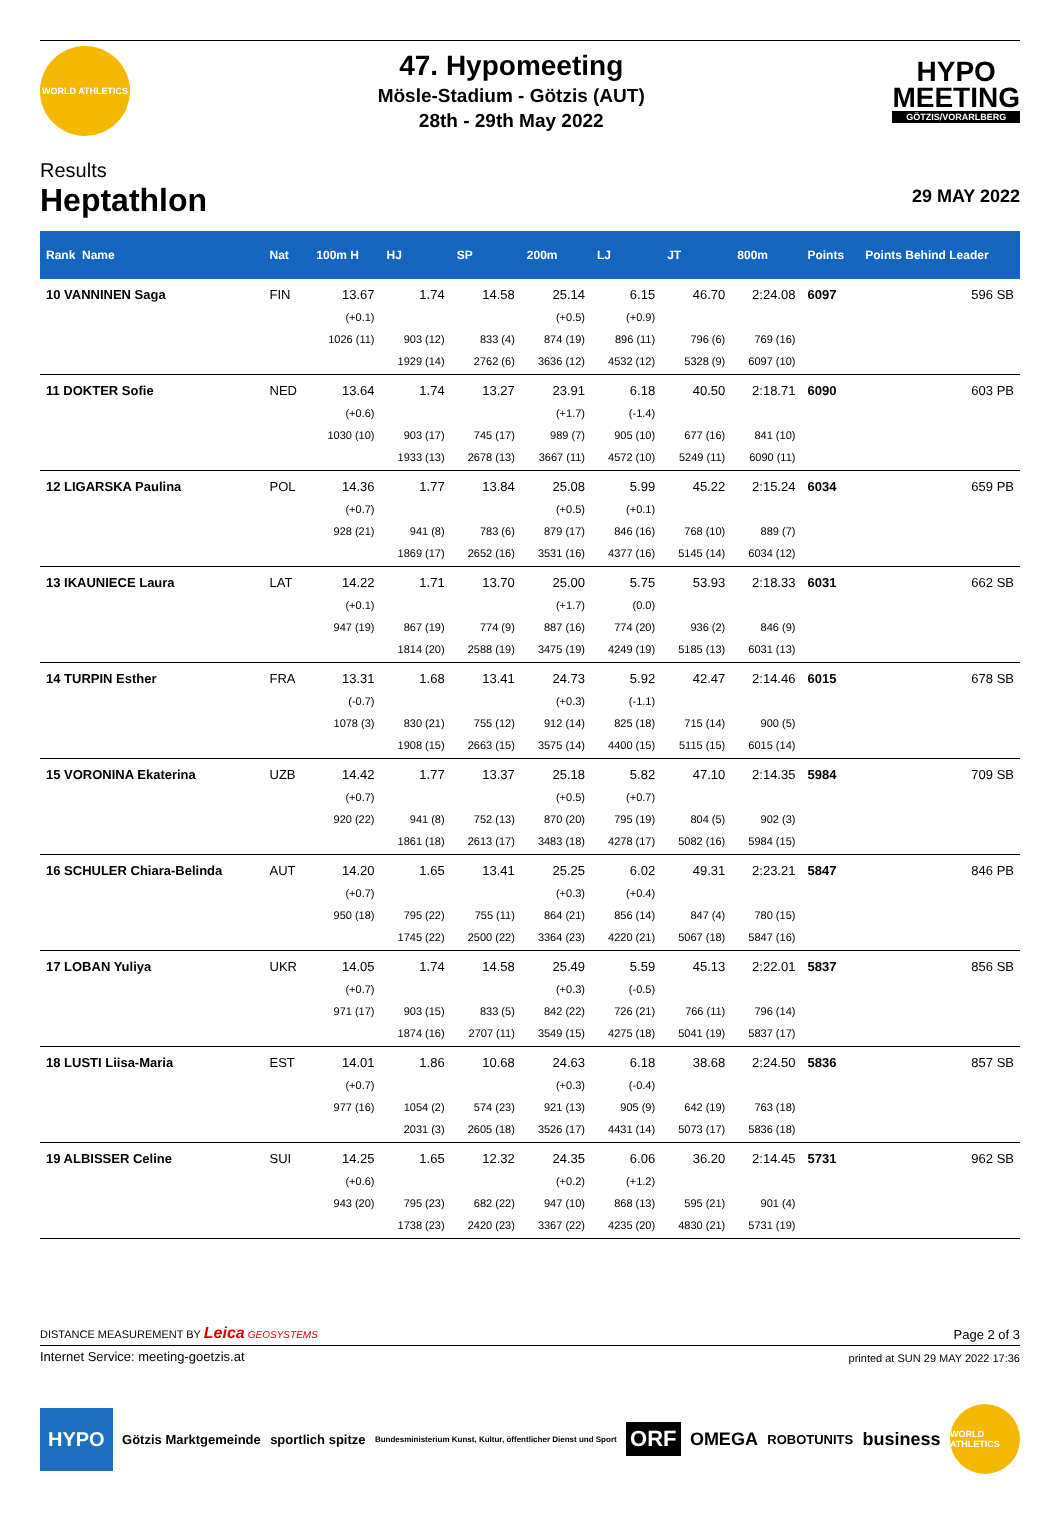WORLD ATHLETICS
47. Hypomeeting
Mösle-Stadium - Götzis (AUT)
28th - 29th May 2022
HYPO
MEETING
GÖTZIS/VORARLBERG
Results
Heptathlon
29 MAY 2022
| Rank Name | Nat | 100m H | HJ | SP | 200m | LJ | JT | 800m | Points | Points Behind Leader |
| --- | --- | --- | --- | --- | --- | --- | --- | --- | --- | --- |
| 10 VANNINEN Saga | FIN | 13.67 | 1.74 | 14.58 | 25.14 | 6.15 | 46.70 | 2:24.08 | 6097 | 596 SB |
| | | (+0.1) | | | (+0.5) | (+0.9) | | | | |
| | | 1026 (11) | 903 (12) | 833 (4) | 874 (19) | 896 (11) | 796 (6) | 769 (16) | | |
| | | | 1929 (14) | 2762 (6) | 3636 (12) | 4532 (12) | 5328 (9) | 6097 (10) | | |
| 11 DOKTER Sofie | NED | 13.64 | 1.74 | 13.27 | 23.91 | 6.18 | 40.50 | 2:18.71 | 6090 | 603 PB |
| | | (+0.6) | | | (+1.7) | (-1.4) | | | | |
| | | 1030 (10) | 903 (17) | 745 (17) | 989 (7) | 905 (10) | 677 (16) | 841 (10) | | |
| | | | 1933 (13) | 2678 (13) | 3667 (11) | 4572 (10) | 5249 (11) | 6090 (11) | | |
| 12 LIGARSKA Paulina | POL | 14.36 | 1.77 | 13.84 | 25.08 | 5.99 | 45.22 | 2:15.24 | 6034 | 659 PB |
| | | (+0.7) | | | (+0.5) | (+0.1) | | | | |
| | | 928 (21) | 941 (8) | 783 (6) | 879 (17) | 846 (16) | 768 (10) | 889 (7) | | |
| | | | 1869 (17) | 2652 (16) | 3531 (16) | 4377 (16) | 5145 (14) | 6034 (12) | | |
| 13 IKAUNIECE Laura | LAT | 14.22 | 1.71 | 13.70 | 25.00 | 5.75 | 53.93 | 2:18.33 | 6031 | 662 SB |
| | | (+0.1) | | | (+1.7) | (0.0) | | | | |
| | | 947 (19) | 867 (19) | 774 (9) | 887 (16) | 774 (20) | 936 (2) | 846 (9) | | |
| | | | 1814 (20) | 2588 (19) | 3475 (19) | 4249 (19) | 5185 (13) | 6031 (13) | | |
| 14 TURPIN Esther | FRA | 13.31 | 1.68 | 13.41 | 24.73 | 5.92 | 42.47 | 2:14.46 | 6015 | 678 SB |
| | | (-0.7) | | | (+0.3) | (-1.1) | | | | |
| | | 1078 (3) | 830 (21) | 755 (12) | 912 (14) | 825 (18) | 715 (14) | 900 (5) | | |
| | | | 1908 (15) | 2663 (15) | 3575 (14) | 4400 (15) | 5115 (15) | 6015 (14) | | |
| 15 VORONINA Ekaterina | UZB | 14.42 | 1.77 | 13.37 | 25.18 | 5.82 | 47.10 | 2:14.35 | 5984 | 709 SB |
| | | (+0.7) | | | (+0.5) | (+0.7) | | | | |
| | | 920 (22) | 941 (8) | 752 (13) | 870 (20) | 795 (19) | 804 (5) | 902 (3) | | |
| | | | 1861 (18) | 2613 (17) | 3483 (18) | 4278 (17) | 5082 (16) | 5984 (15) | | |
| 16 SCHULER Chiara-Belinda | AUT | 14.20 | 1.65 | 13.41 | 25.25 | 6.02 | 49.31 | 2:23.21 | 5847 | 846 PB |
| | | (+0.7) | | | (+0.3) | (+0.4) | | | | |
| | | 950 (18) | 795 (22) | 755 (11) | 864 (21) | 856 (14) | 847 (4) | 780 (15) | | |
| | | | 1745 (22) | 2500 (22) | 3364 (23) | 4220 (21) | 5067 (18) | 5847 (16) | | |
| 17 LOBAN Yuliya | UKR | 14.05 | 1.74 | 14.58 | 25.49 | 5.59 | 45.13 | 2:22.01 | 5837 | 856 SB |
| | | (+0.7) | | | (+0.3) | (-0.5) | | | | |
| | | 971 (17) | 903 (15) | 833 (5) | 842 (22) | 726 (21) | 766 (11) | 796 (14) | | |
| | | | 1874 (16) | 2707 (11) | 3549 (15) | 4275 (18) | 5041 (19) | 5837 (17) | | |
| 18 LUSTI Liisa-Maria | EST | 14.01 | 1.86 | 10.68 | 24.63 | 6.18 | 38.68 | 2:24.50 | 5836 | 857 SB |
| | | (+0.7) | | | (+0.3) | (-0.4) | | | | |
| | | 977 (16) | 1054 (2) | 574 (23) | 921 (13) | 905 (9) | 642 (19) | 763 (18) | | |
| | | | 2031 (3) | 2605 (18) | 3526 (17) | 4431 (14) | 5073 (17) | 5836 (18) | | |
| 19 ALBISSER Celine | SUI | 14.25 | 1.65 | 12.32 | 24.35 | 6.06 | 36.20 | 2:14.45 | 5731 | 962 SB |
| | | (+0.6) | | | (+0.2) | (+1.2) | | | | |
| | | 943 (20) | 795 (23) | 682 (22) | 947 (10) | 868 (13) | 595 (21) | 901 (4) | | |
| | | | 1738 (23) | 2420 (23) | 3367 (22) | 4235 (20) | 4830 (21) | 5731 (19) | | |
DISTANCE MEASUREMENT BY Leica GEOSYSTEMS Page 2 of 3
Internet Service: meeting-goetzis.at printed at SUN 29 MAY 2022 17:36
HYPO Götzis Marktgemeinde sportlich spitze Bundesministerium Kunst, Kultur, öffentlicher Dienst und Sport ORF OMEGA ROBOTUNITS business WORLD ATHLETICS